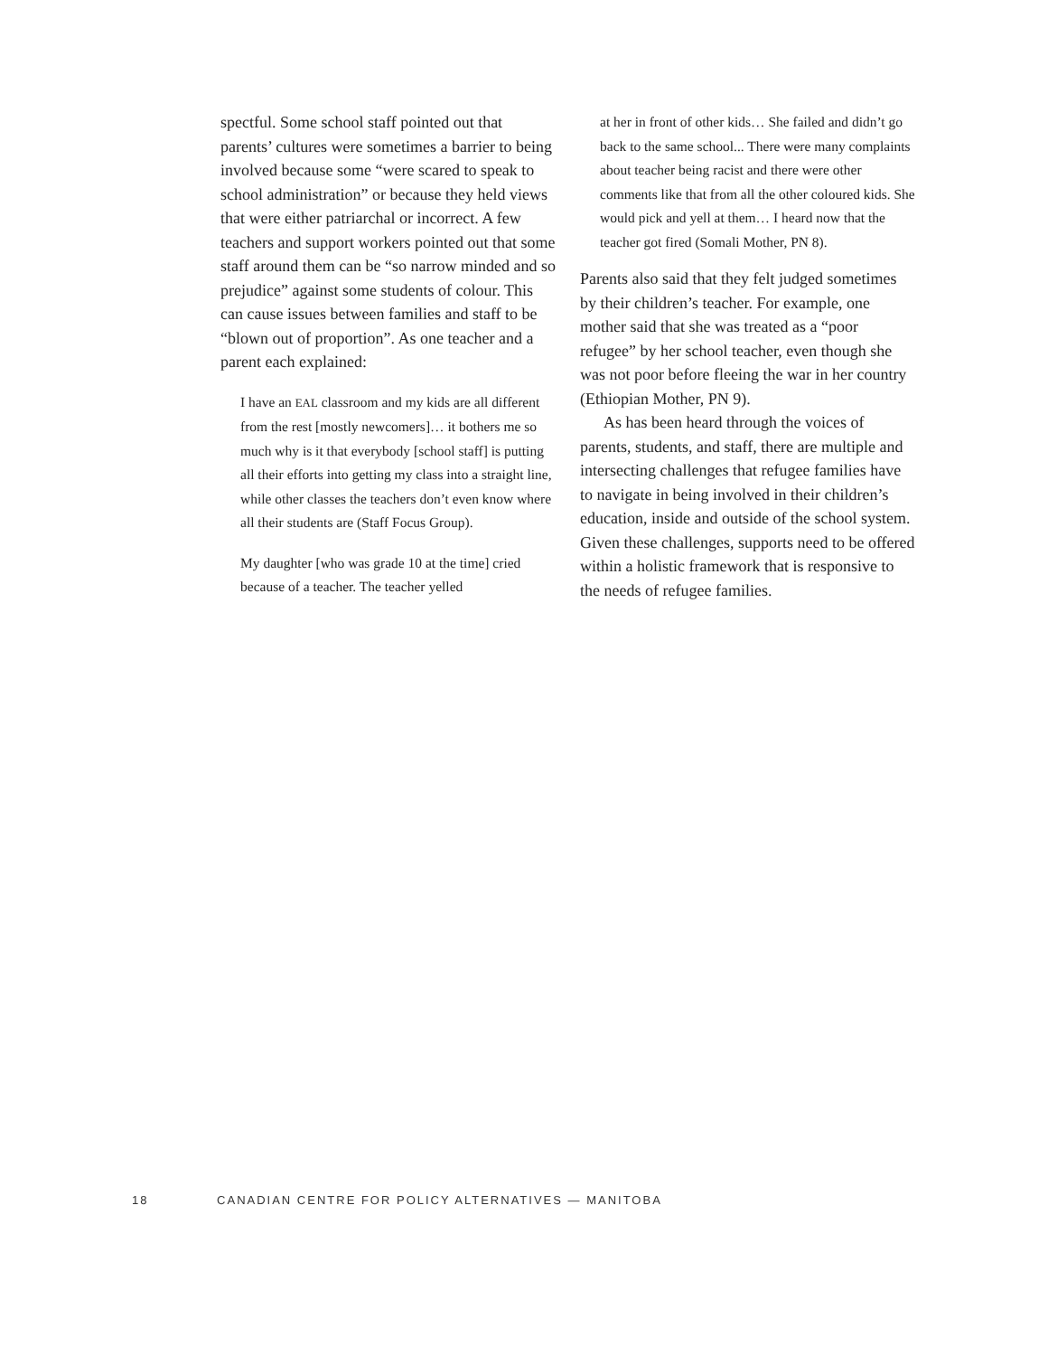spectful. Some school staff pointed out that parents’ cultures were sometimes a barrier to being involved because some “were scared to speak to school administration” or because they held views that were either patriarchal or incorrect. A few teachers and support workers pointed out that some staff around them can be “so narrow minded and so prejudice” against some students of colour. This can cause issues between families and staff to be “blown out of proportion”. As one teacher and a parent each explained:
I have an EAL classroom and my kids are all different from the rest [mostly newcomers]… it bothers me so much why is it that everybody [school staff] is putting all their efforts into getting my class into a straight line, while other classes the teachers don’t even know where all their students are (Staff Focus Group).
My daughter [who was grade 10 at the time] cried because of a teacher. The teacher yelled
at her in front of other kids… She failed and didn’t go back to the same school... There were many complaints about teacher being racist and there were other comments like that from all the other coloured kids. She would pick and yell at them… I heard now that the teacher got fired (Somali Mother, PN 8).
Parents also said that they felt judged sometimes by their children’s teacher. For example, one mother said that she was treated as a “poor refugee” by her school teacher, even though she was not poor before fleeing the war in her country (Ethiopian Mother, PN 9).
As has been heard through the voices of parents, students, and staff, there are multiple and intersecting challenges that refugee families have to navigate in being involved in their children’s education, inside and outside of the school system. Given these challenges, supports need to be offered within a holistic framework that is responsive to the needs of refugee families.
18 CANADIAN CENTRE FOR POLICY ALTERNATIVES — MANITOBA